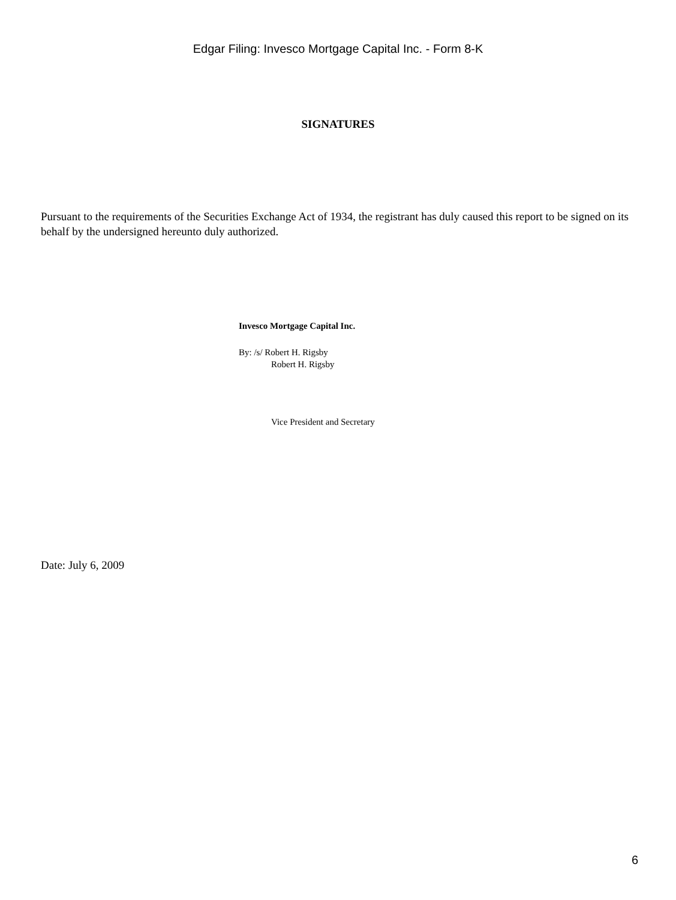Edgar Filing: Invesco Mortgage Capital Inc. - Form 8-K
SIGNATURES
Pursuant to the requirements of the Securities Exchange Act of 1934, the registrant has duly caused this report to be signed on its behalf by the undersigned hereunto duly authorized.
Invesco Mortgage Capital Inc.
By: /s/ Robert H. Rigsby
Robert H. Rigsby
Vice President and Secretary
Date: July 6, 2009
6